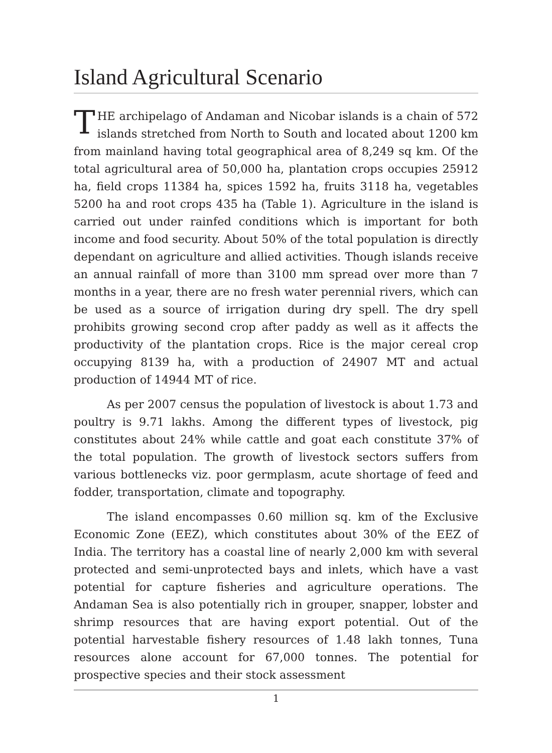Island Agricultural Scenario
THE archipelago of Andaman and Nicobar islands is a chain of 572 islands stretched from North to South and located about 1200 km from mainland having total geographical area of 8,249 sq km. Of the total agricultural area of 50,000 ha, plantation crops occupies 25912 ha, field crops 11384 ha, spices 1592 ha, fruits 3118 ha, vegetables 5200 ha and root crops 435 ha (Table 1). Agriculture in the island is carried out under rainfed conditions which is important for both income and food security. About 50% of the total population is directly dependant on agriculture and allied activities. Though islands receive an annual rainfall of more than 3100 mm spread over more than 7 months in a year, there are no fresh water perennial rivers, which can be used as a source of irrigation during dry spell. The dry spell prohibits growing second crop after paddy as well as it affects the productivity of the plantation crops. Rice is the major cereal crop occupying 8139 ha, with a production of 24907 MT and actual production of 14944 MT of rice.
As per 2007 census the population of livestock is about 1.73 and poultry is 9.71 lakhs. Among the different types of livestock, pig constitutes about 24% while cattle and goat each constitute 37% of the total population. The growth of livestock sectors suffers from various bottlenecks viz. poor germplasm, acute shortage of feed and fodder, transportation, climate and topography.
The island encompasses 0.60 million sq. km of the Exclusive Economic Zone (EEZ), which constitutes about 30% of the EEZ of India. The territory has a coastal line of nearly 2,000 km with several protected and semi-unprotected bays and inlets, which have a vast potential for capture fisheries and agriculture operations. The Andaman Sea is also potentially rich in grouper, snapper, lobster and shrimp resources that are having export potential. Out of the potential harvestable fishery resources of 1.48 lakh tonnes, Tuna resources alone account for 67,000 tonnes. The potential for prospective species and their stock assessment
1